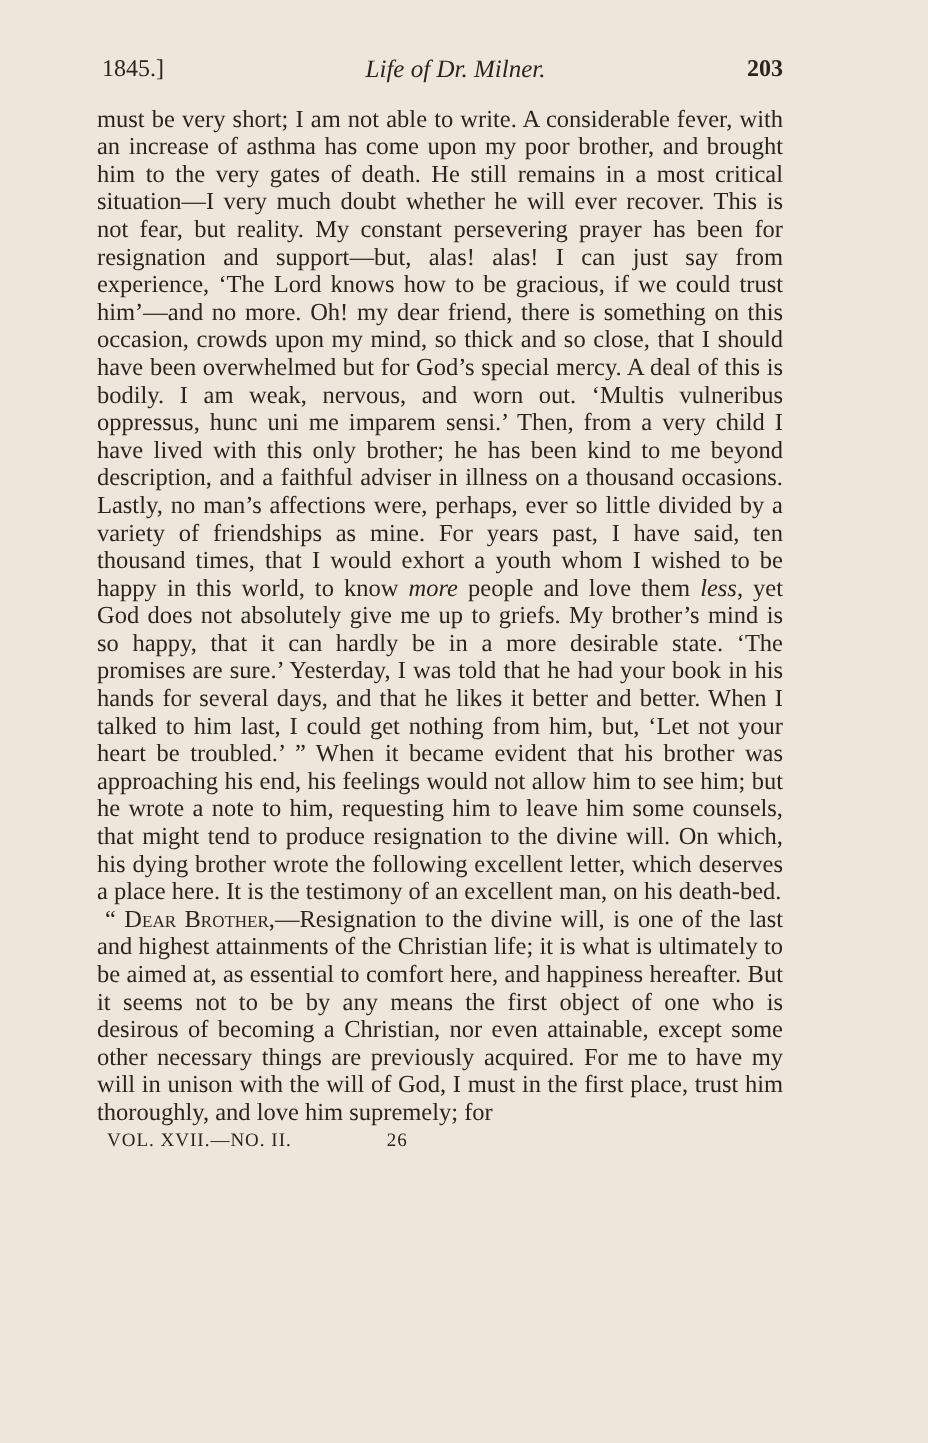1845.] Life of Dr. Milner. 203
must be very short; I am not able to write. A considerable fever, with an increase of asthma has come upon my poor brother, and brought him to the very gates of death. He still remains in a most critical situation—I very much doubt whether he will ever recover. This is not fear, but reality. My constant persevering prayer has been for resignation and support—but, alas! alas! I can just say from experience, ‘The Lord knows how to be gracious, if we could trust him’—and no more. Oh! my dear friend, there is something on this occasion, crowds upon my mind, so thick and so close, that I should have been overwhelmed but for God’s special mercy. A deal of this is bodily. I am weak, nervous, and worn out. ‘Multis vulneribus oppressus, hunc uni me imparem sensi.’ Then, from a very child I have lived with this only brother; he has been kind to me beyond description, and a faithful adviser in illness on a thousand occasions. Lastly, no man’s affections were, perhaps, ever so little divided by a variety of friendships as mine. For years past, I have said, ten thousand times, that I would exhort a youth whom I wished to be happy in this world, to know more people and love them less, yet God does not absolutely give me up to griefs. My brother’s mind is so happy, that it can hardly be in a more desirable state. ‘The promises are sure.’ Yesterday, I was told that he had your book in his hands for several days, and that he likes it better and better. When I talked to him last, I could get nothing from him, but, ‘Let not your heart be troubled.’ ” When it became evident that his brother was approaching his end, his feelings would not allow him to see him; but he wrote a note to him, requesting him to leave him some counsels, that might tend to produce resignation to the divine will. On which, his dying brother wrote the following excellent letter, which deserves a place here. It is the testimony of an excellent man, on his death-bed.
“ Dear Brother,—Resignation to the divine will, is one of the last and highest attainments of the Christian life; it is what is ultimately to be aimed at, as essential to comfort here, and happiness hereafter. But it seems not to be by any means the first object of one who is desirous of becoming a Christian, nor even attainable, except some other necessary things are previously acquired. For me to have my will in unison with the will of God, I must in the first place, trust him thoroughly, and love him supremely; for
VOL. XVII.—NO. II. 26